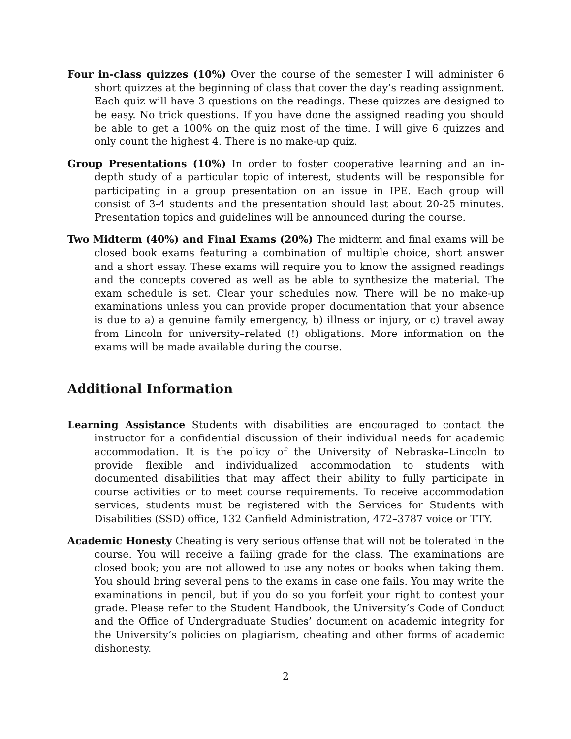Four in-class quizzes (10%) Over the course of the semester I will administer 6 short quizzes at the beginning of class that cover the day’s reading assignment. Each quiz will have 3 questions on the readings. These quizzes are designed to be easy. No trick questions. If you have done the assigned reading you should be able to get a 100% on the quiz most of the time. I will give 6 quizzes and only count the highest 4. There is no make-up quiz.
Group Presentations (10%) In order to foster cooperative learning and an in-depth study of a particular topic of interest, students will be responsible for participating in a group presentation on an issue in IPE. Each group will consist of 3-4 students and the presentation should last about 20-25 minutes. Presentation topics and guidelines will be announced during the course.
Two Midterm (40%) and Final Exams (20%) The midterm and final exams will be closed book exams featuring a combination of multiple choice, short answer and a short essay. These exams will require you to know the assigned readings and the concepts covered as well as be able to synthesize the material. The exam schedule is set. Clear your schedules now. There will be no make-up examinations unless you can provide proper documentation that your absence is due to a) a genuine family emergency, b) illness or injury, or c) travel away from Lincoln for university–related (!) obligations. More information on the exams will be made available during the course.
Additional Information
Learning Assistance Students with disabilities are encouraged to contact the instructor for a confidential discussion of their individual needs for academic accommodation. It is the policy of the University of Nebraska–Lincoln to provide flexible and individualized accommodation to students with documented disabilities that may affect their ability to fully participate in course activities or to meet course requirements. To receive accommodation services, students must be registered with the Services for Students with Disabilities (SSD) office, 132 Canfield Administration, 472–3787 voice or TTY.
Academic Honesty Cheating is very serious offense that will not be tolerated in the course. You will receive a failing grade for the class. The examinations are closed book; you are not allowed to use any notes or books when taking them. You should bring several pens to the exams in case one fails. You may write the examinations in pencil, but if you do so you forfeit your right to contest your grade. Please refer to the Student Handbook, the University’s Code of Conduct and the Office of Undergraduate Studies’ document on academic integrity for the University’s policies on plagiarism, cheating and other forms of academic dishonesty.
2